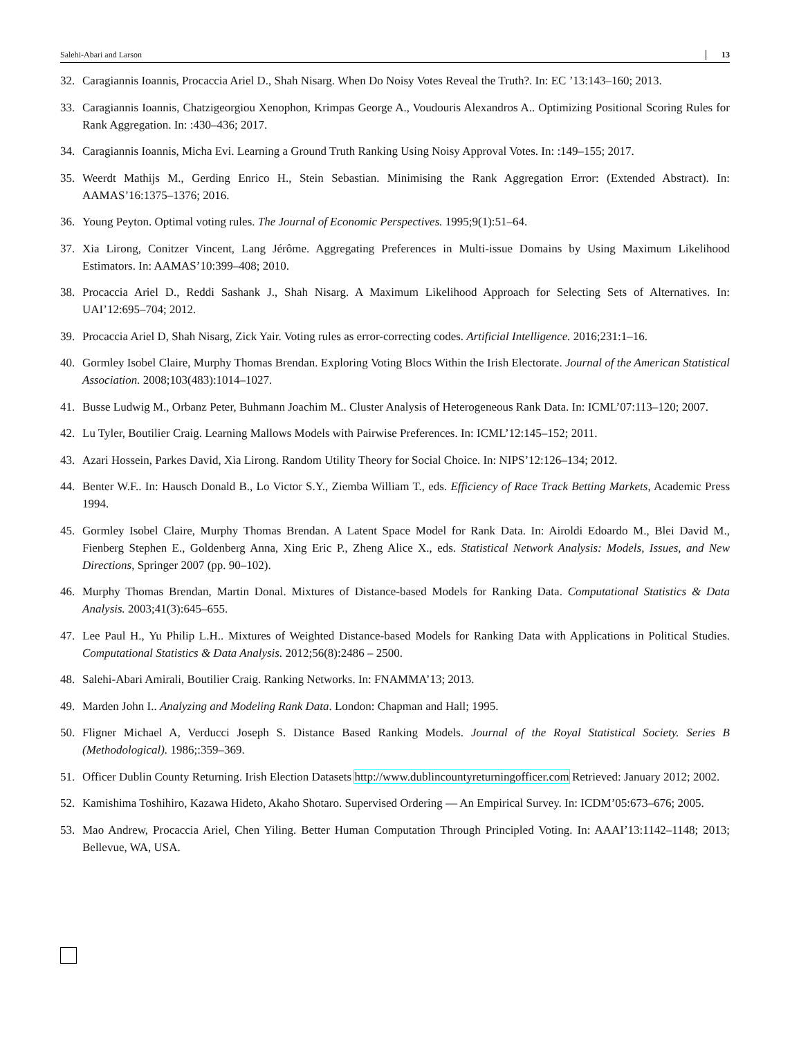Salehi-Abari and Larson 13
32. Caragiannis Ioannis, Procaccia Ariel D., Shah Nisarg. When Do Noisy Votes Reveal the Truth?. In: EC ’13:143–160; 2013.
33. Caragiannis Ioannis, Chatzigeorgiou Xenophon, Krimpas George A., Voudouris Alexandros A.. Optimizing Positional Scoring Rules for Rank Aggregation. In: :430–436; 2017.
34. Caragiannis Ioannis, Micha Evi. Learning a Ground Truth Ranking Using Noisy Approval Votes. In: :149–155; 2017.
35. Weerdt Mathijs M., Gerding Enrico H., Stein Sebastian. Minimising the Rank Aggregation Error: (Extended Abstract). In: AAMAS’16:1375–1376; 2016.
36. Young Peyton. Optimal voting rules. The Journal of Economic Perspectives. 1995;9(1):51–64.
37. Xia Lirong, Conitzer Vincent, Lang Jérôme. Aggregating Preferences in Multi-issue Domains by Using Maximum Likelihood Estimators. In: AAMAS’10:399–408; 2010.
38. Procaccia Ariel D., Reddi Sashank J., Shah Nisarg. A Maximum Likelihood Approach for Selecting Sets of Alternatives. In: UAI’12:695–704; 2012.
39. Procaccia Ariel D, Shah Nisarg, Zick Yair. Voting rules as error-correcting codes. Artificial Intelligence. 2016;231:1–16.
40. Gormley Isobel Claire, Murphy Thomas Brendan. Exploring Voting Blocs Within the Irish Electorate. Journal of the American Statistical Association. 2008;103(483):1014–1027.
41. Busse Ludwig M., Orbanz Peter, Buhmann Joachim M.. Cluster Analysis of Heterogeneous Rank Data. In: ICML’07:113–120; 2007.
42. Lu Tyler, Boutilier Craig. Learning Mallows Models with Pairwise Preferences. In: ICML’12:145–152; 2011.
43. Azari Hossein, Parkes David, Xia Lirong. Random Utility Theory for Social Choice. In: NIPS’12:126–134; 2012.
44. Benter W.F.. In: Hausch Donald B., Lo Victor S.Y., Ziemba William T., eds. Efficiency of Race Track Betting Markets, Academic Press 1994.
45. Gormley Isobel Claire, Murphy Thomas Brendan. A Latent Space Model for Rank Data. In: Airoldi Edoardo M., Blei David M., Fienberg Stephen E., Goldenberg Anna, Xing Eric P., Zheng Alice X., eds. Statistical Network Analysis: Models, Issues, and New Directions, Springer 2007 (pp. 90–102).
46. Murphy Thomas Brendan, Martin Donal. Mixtures of Distance-based Models for Ranking Data. Computational Statistics & Data Analysis. 2003;41(3):645–655.
47. Lee Paul H., Yu Philip L.H.. Mixtures of Weighted Distance-based Models for Ranking Data with Applications in Political Studies. Computational Statistics & Data Analysis. 2012;56(8):2486 – 2500.
48. Salehi-Abari Amirali, Boutilier Craig. Ranking Networks. In: FNAMMA’13; 2013.
49. Marden John I.. Analyzing and Modeling Rank Data. London: Chapman and Hall; 1995.
50. Fligner Michael A, Verducci Joseph S. Distance Based Ranking Models. Journal of the Royal Statistical Society. Series B (Methodological). 1986;:359–369.
51. Officer Dublin County Returning. Irish Election Datasets http://www.dublincountyreturningofficer.com Retrieved: January 2012; 2002.
52. Kamishima Toshihiro, Kazawa Hideto, Akaho Shotaro. Supervised Ordering — An Empirical Survey. In: ICDM’05:673–676; 2005.
53. Mao Andrew, Procaccia Ariel, Chen Yiling. Better Human Computation Through Principled Voting. In: AAAI’13:1142–1148; 2013; Bellevue, WA, USA.